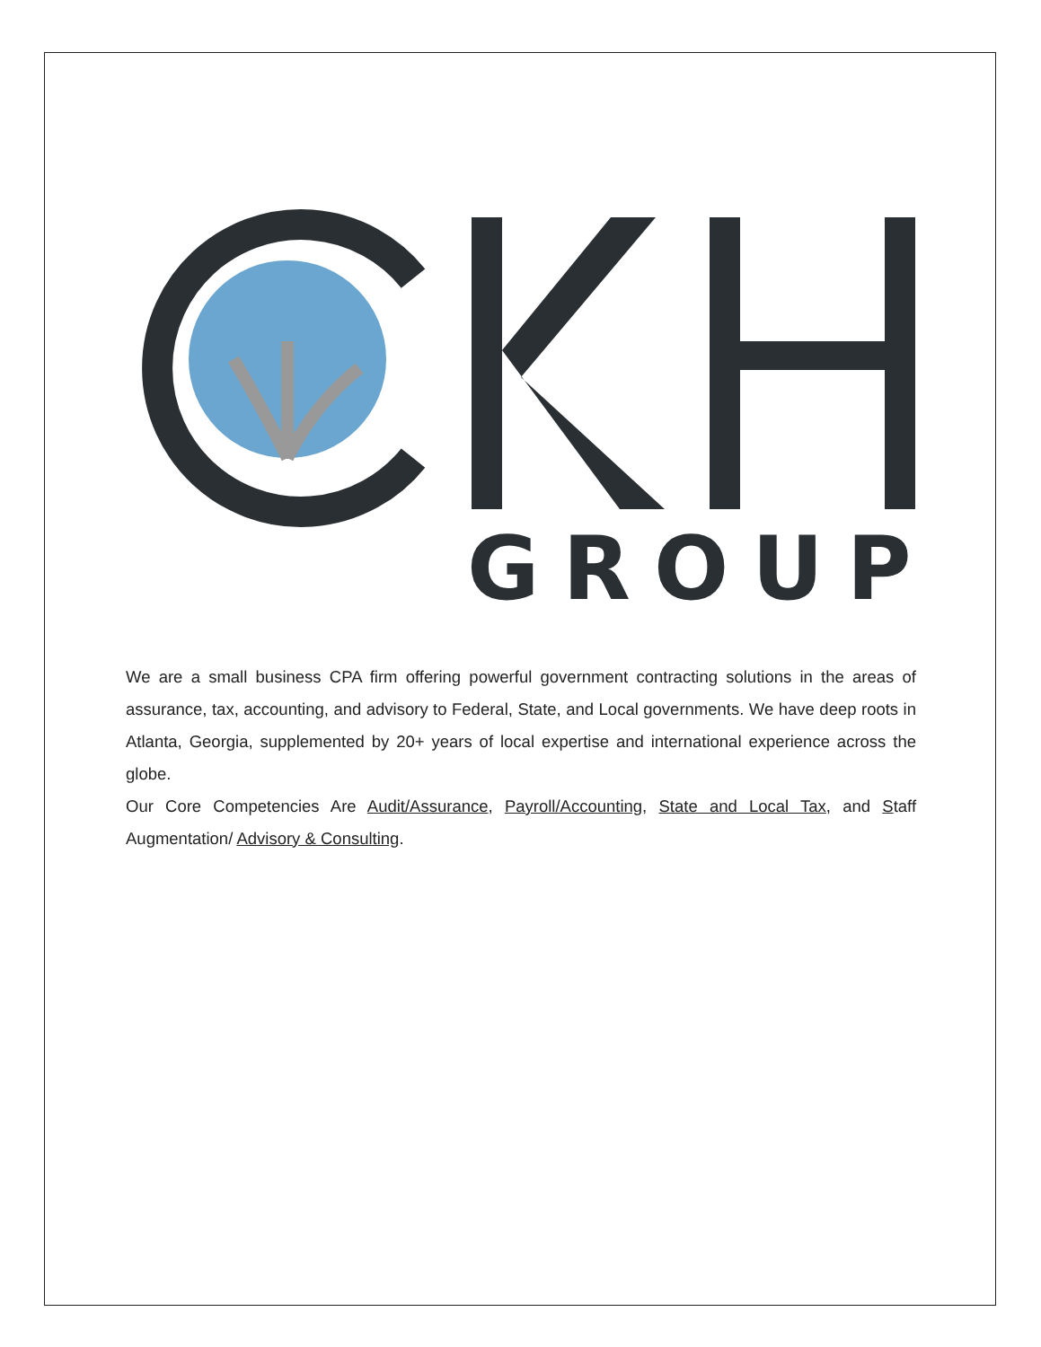GROUP
We are a small business CPA firm offering powerful government contracting solutions in the areas of assurance, tax, accounting, and advisory to Federal, State, and Local governments. We have deep roots in Atlanta, Georgia, supplemented by 20+ years of local expertise and international experience across the globe.
Our Core Competencies Are Audit/Assurance, Payroll/Accounting, State and Local Tax, and Staff Augmentation/ Advisory & Consulting.